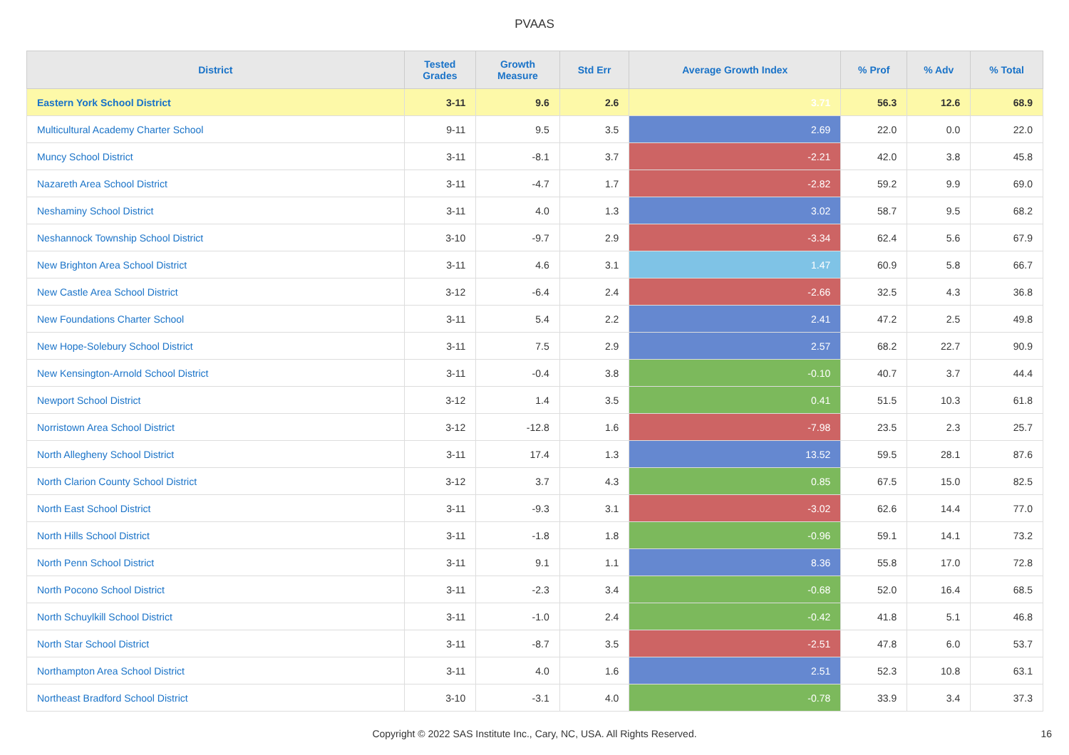PVAAS
| District | Tested Grades | Growth Measure | Std Err | Average Growth Index | % Prof | % Adv | % Total |
| --- | --- | --- | --- | --- | --- | --- | --- |
| Eastern York School District | 3-11 | 9.6 | 2.6 | 3.71 | 56.3 | 12.6 | 68.9 |
| Multicultural Academy Charter School | 9-11 | 9.5 | 3.5 | 2.69 | 22.0 | 0.0 | 22.0 |
| Muncy School District | 3-11 | -8.1 | 3.7 | -2.21 | 42.0 | 3.8 | 45.8 |
| Nazareth Area School District | 3-11 | -4.7 | 1.7 | -2.82 | 59.2 | 9.9 | 69.0 |
| Neshaminy School District | 3-11 | 4.0 | 1.3 | 3.02 | 58.7 | 9.5 | 68.2 |
| Neshannock Township School District | 3-10 | -9.7 | 2.9 | -3.34 | 62.4 | 5.6 | 67.9 |
| New Brighton Area School District | 3-11 | 4.6 | 3.1 | 1.47 | 60.9 | 5.8 | 66.7 |
| New Castle Area School District | 3-12 | -6.4 | 2.4 | -2.66 | 32.5 | 4.3 | 36.8 |
| New Foundations Charter School | 3-11 | 5.4 | 2.2 | 2.41 | 47.2 | 2.5 | 49.8 |
| New Hope-Solebury School District | 3-11 | 7.5 | 2.9 | 2.57 | 68.2 | 22.7 | 90.9 |
| New Kensington-Arnold School District | 3-11 | -0.4 | 3.8 | -0.10 | 40.7 | 3.7 | 44.4 |
| Newport School District | 3-12 | 1.4 | 3.5 | 0.41 | 51.5 | 10.3 | 61.8 |
| Norristown Area School District | 3-12 | -12.8 | 1.6 | -7.98 | 23.5 | 2.3 | 25.7 |
| North Allegheny School District | 3-11 | 17.4 | 1.3 | 13.52 | 59.5 | 28.1 | 87.6 |
| North Clarion County School District | 3-12 | 3.7 | 4.3 | 0.85 | 67.5 | 15.0 | 82.5 |
| North East School District | 3-11 | -9.3 | 3.1 | -3.02 | 62.6 | 14.4 | 77.0 |
| North Hills School District | 3-11 | -1.8 | 1.8 | -0.96 | 59.1 | 14.1 | 73.2 |
| North Penn School District | 3-11 | 9.1 | 1.1 | 8.36 | 55.8 | 17.0 | 72.8 |
| North Pocono School District | 3-11 | -2.3 | 3.4 | -0.68 | 52.0 | 16.4 | 68.5 |
| North Schuylkill School District | 3-11 | -1.0 | 2.4 | -0.42 | 41.8 | 5.1 | 46.8 |
| North Star School District | 3-11 | -8.7 | 3.5 | -2.51 | 47.8 | 6.0 | 53.7 |
| Northampton Area School District | 3-11 | 4.0 | 1.6 | 2.51 | 52.3 | 10.8 | 63.1 |
| Northeast Bradford School District | 3-10 | -3.1 | 4.0 | -0.78 | 33.9 | 3.4 | 37.3 |
Copyright © 2022 SAS Institute Inc., Cary, NC, USA. All Rights Reserved. 16